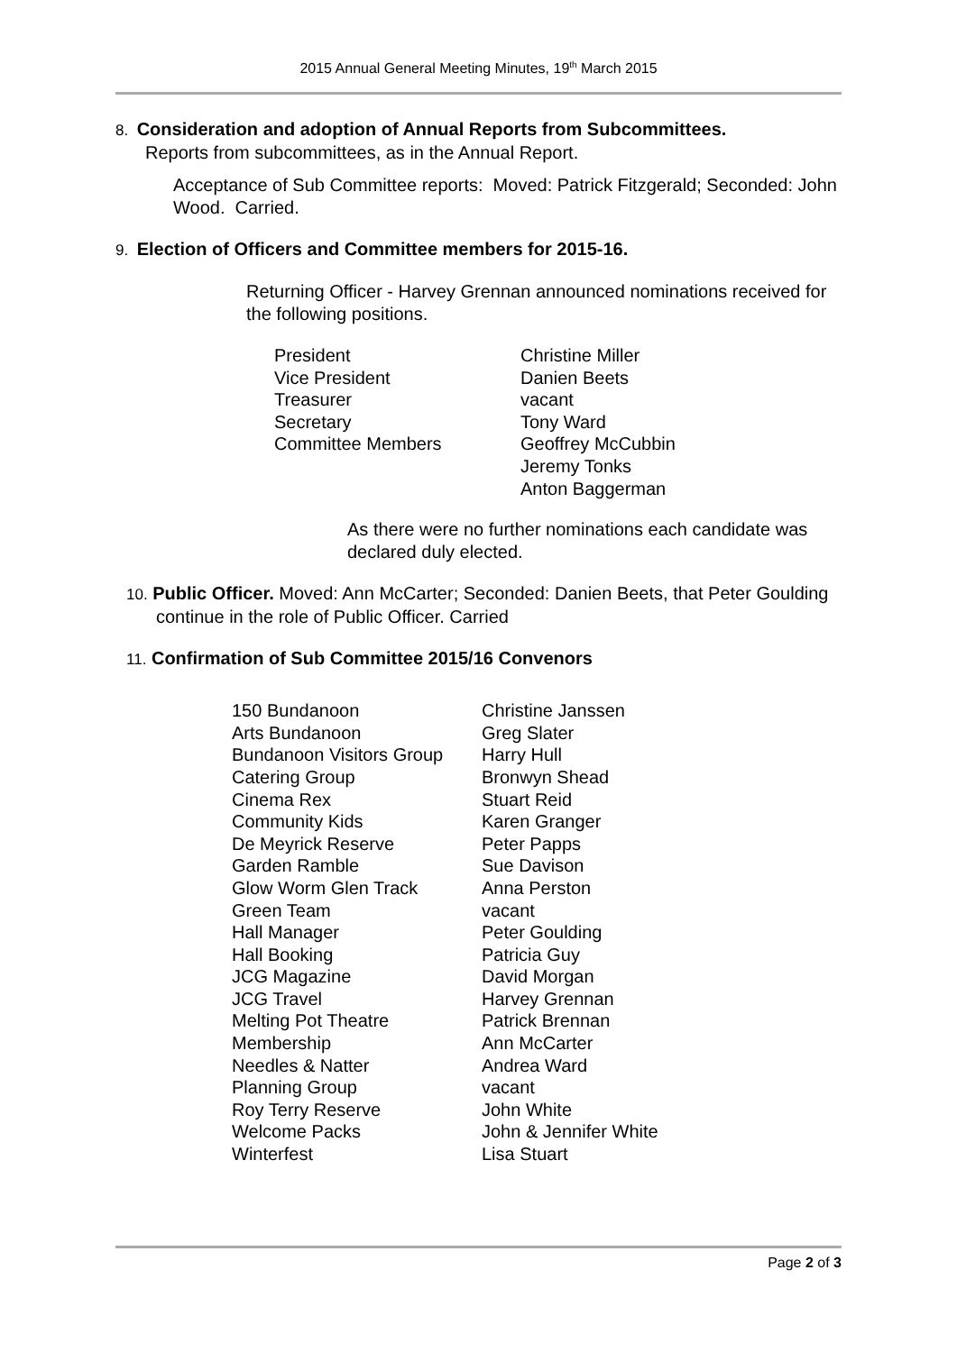2015 Annual General Meeting Minutes, 19<sup>th</sup> March 2015
8. Consideration and adoption of Annual Reports from Subcommittees.
Reports from subcommittees, as in the Annual Report.
Acceptance of Sub Committee reports: Moved: Patrick Fitzgerald; Seconded: John Wood. Carried.
9. Election of Officers and Committee members for 2015-16.
Returning Officer - Harvey Grennan announced nominations received for the following positions.
| President | Christine Miller |
| Vice President | Danien Beets |
| Treasurer | vacant |
| Secretary | Tony Ward |
| Committee Members | Geoffrey McCubbin |
| | Jeremy Tonks |
| | Anton Baggerman |
As there were no further nominations each candidate was declared duly elected.
10. Public Officer. Moved: Ann McCarter; Seconded: Danien Beets, that Peter Goulding continue in the role of Public Officer. Carried
11. Confirmation of Sub Committee 2015/16 Convenors
| 150 Bundanoon | Christine Janssen |
| Arts Bundanoon | Greg Slater |
| Bundanoon Visitors Group | Harry Hull |
| Catering Group | Bronwyn Shead |
| Cinema Rex | Stuart Reid |
| Community Kids | Karen Granger |
| De Meyrick Reserve | Peter Papps |
| Garden Ramble | Sue Davison |
| Glow Worm Glen Track | Anna Perston |
| Green Team | vacant |
| Hall Manager | Peter Goulding |
| Hall Booking | Patricia Guy |
| JCG Magazine | David Morgan |
| JCG Travel | Harvey Grennan |
| Melting Pot Theatre | Patrick Brennan |
| Membership | Ann McCarter |
| Needles & Natter | Andrea Ward |
| Planning Group | vacant |
| Roy Terry Reserve | John White |
| Welcome Packs | John & Jennifer White |
| Winterfest | Lisa Stuart |
Page 2 of 3